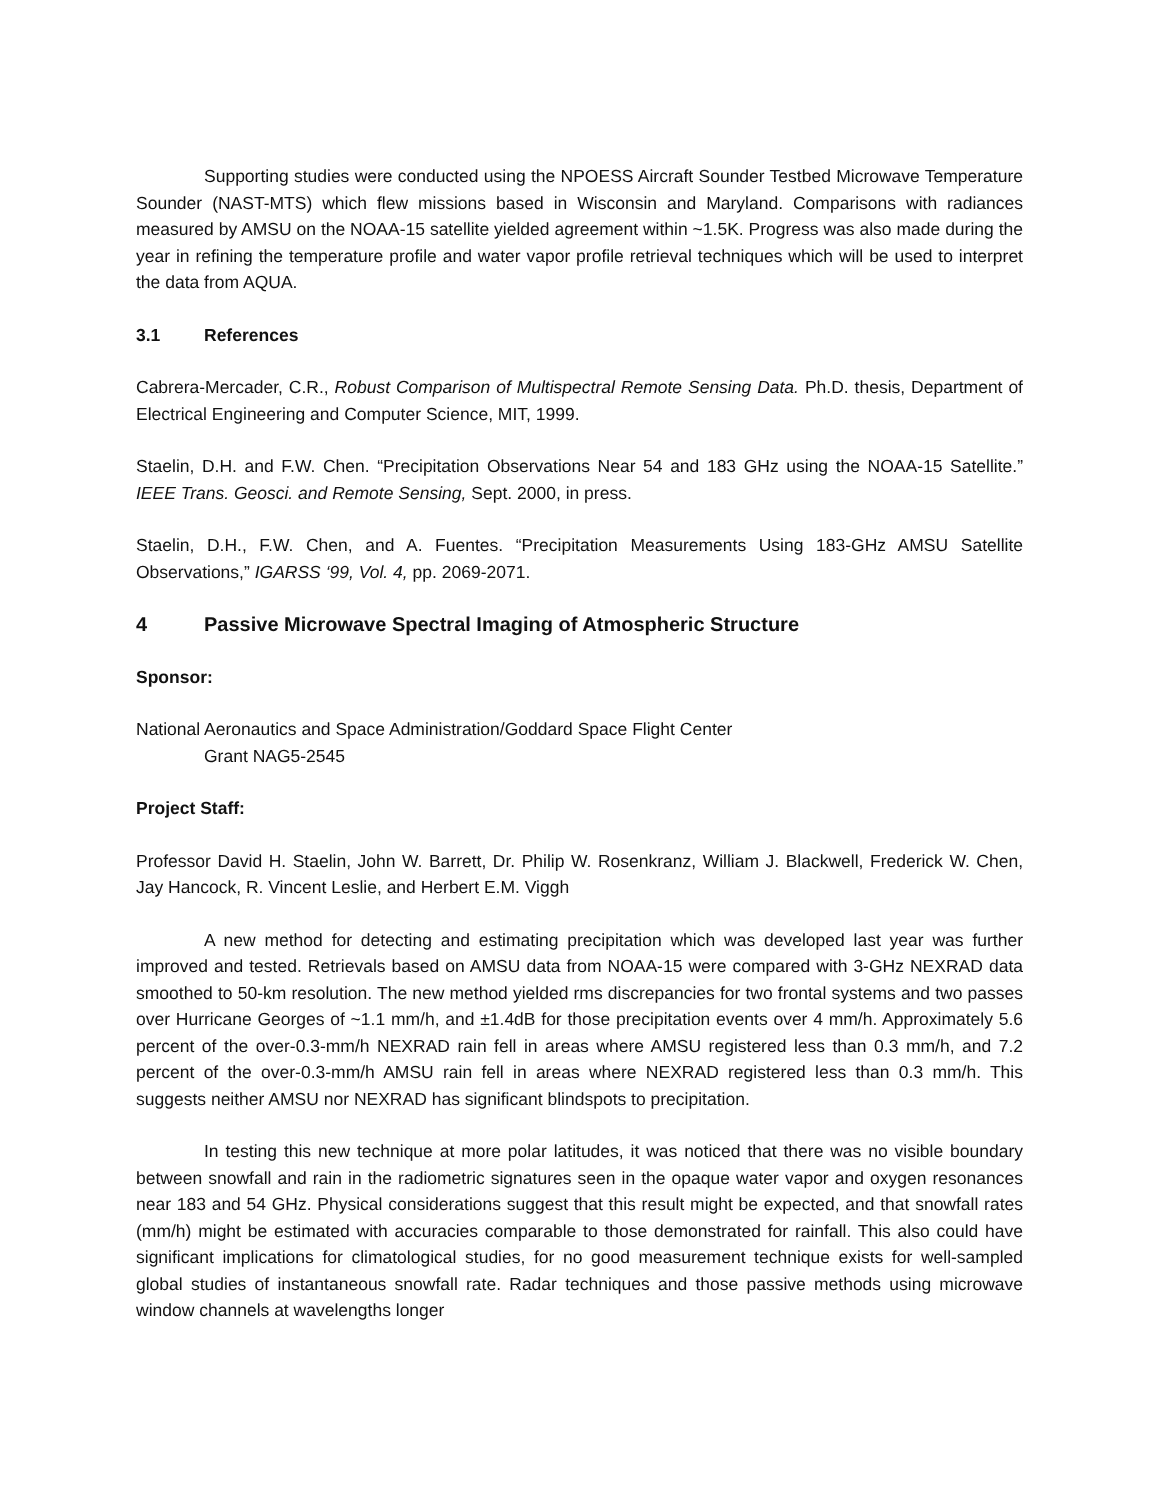Supporting studies were conducted using the NPOESS Aircraft Sounder Testbed Microwave Temperature Sounder (NAST-MTS) which flew missions based in Wisconsin and Maryland. Comparisons with radiances measured by AMSU on the NOAA-15 satellite yielded agreement within ~1.5K. Progress was also made during the year in refining the temperature profile and water vapor profile retrieval techniques which will be used to interpret the data from AQUA.
3.1 References
Cabrera-Mercader, C.R., Robust Comparison of Multispectral Remote Sensing Data. Ph.D. thesis, Department of Electrical Engineering and Computer Science, MIT, 1999.
Staelin, D.H. and F.W. Chen. “Precipitation Observations Near 54 and 183 GHz using the NOAA-15 Satellite.” IEEE Trans. Geosci. and Remote Sensing, Sept. 2000, in press.
Staelin, D.H., F.W. Chen, and A. Fuentes. “Precipitation Measurements Using 183-GHz AMSU Satellite Observations,” IGARSS ‘99, Vol. 4, pp. 2069-2071.
4 Passive Microwave Spectral Imaging of Atmospheric Structure
Sponsor:
National Aeronautics and Space Administration/Goddard Space Flight Center
Grant NAG5-2545
Project Staff:
Professor David H. Staelin, John W. Barrett, Dr. Philip W. Rosenkranz, William J. Blackwell, Frederick W. Chen, Jay Hancock, R. Vincent Leslie, and Herbert E.M. Viggh
A new method for detecting and estimating precipitation which was developed last year was further improved and tested. Retrievals based on AMSU data from NOAA-15 were compared with 3-GHz NEXRAD data smoothed to 50-km resolution. The new method yielded rms discrepancies for two frontal systems and two passes over Hurricane Georges of ~1.1 mm/h, and ±1.4dB for those precipitation events over 4 mm/h. Approximately 5.6 percent of the over-0.3-mm/h NEXRAD rain fell in areas where AMSU registered less than 0.3 mm/h, and 7.2 percent of the over-0.3-mm/h AMSU rain fell in areas where NEXRAD registered less than 0.3 mm/h. This suggests neither AMSU nor NEXRAD has significant blindspots to precipitation.
In testing this new technique at more polar latitudes, it was noticed that there was no visible boundary between snowfall and rain in the radiometric signatures seen in the opaque water vapor and oxygen resonances near 183 and 54 GHz. Physical considerations suggest that this result might be expected, and that snowfall rates (mm/h) might be estimated with accuracies comparable to those demonstrated for rainfall. This also could have significant implications for climatological studies, for no good measurement technique exists for well-sampled global studies of instantaneous snowfall rate. Radar techniques and those passive methods using microwave window channels at wavelengths longer